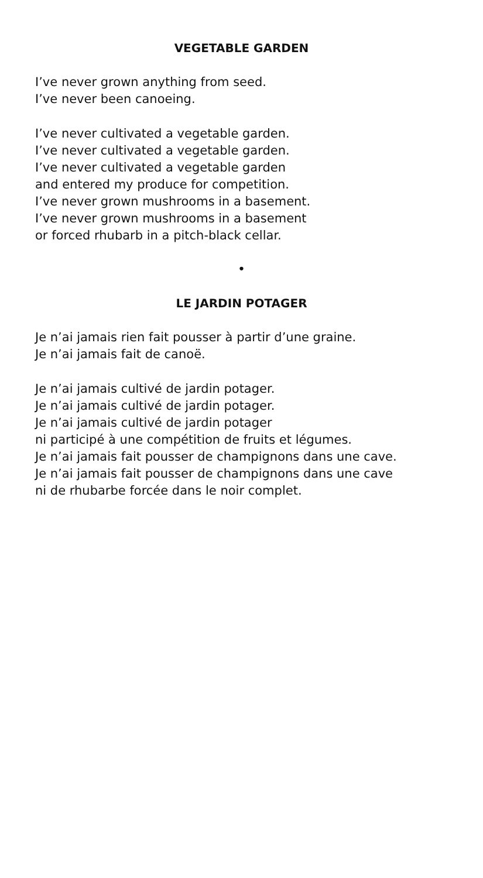VEGETABLE GARDEN
I’ve never grown anything from seed.
I’ve never been canoeing.
I’ve never cultivated a vegetable garden.
I’ve never cultivated a vegetable garden.
I’ve never cultivated a vegetable garden
and entered my produce for competition.
I’ve never grown mushrooms in a basement.
I’ve never grown mushrooms in a basement
or forced rhubarb in a pitch-black cellar.
•
LE JARDIN POTAGER
Je n’ai jamais rien fait pousser à partir d’une graine.
Je n’ai jamais fait de canoë.
Je n’ai jamais cultivé de jardin potager.
Je n’ai jamais cultivé de jardin potager.
Je n’ai jamais cultivé de jardin potager
ni participé à une compétition de fruits et légumes.
Je n’ai jamais fait pousser de champignons dans une cave.
Je n’ai jamais fait pousser de champignons dans une cave
ni de rhubarbe forcée dans le noir complet.